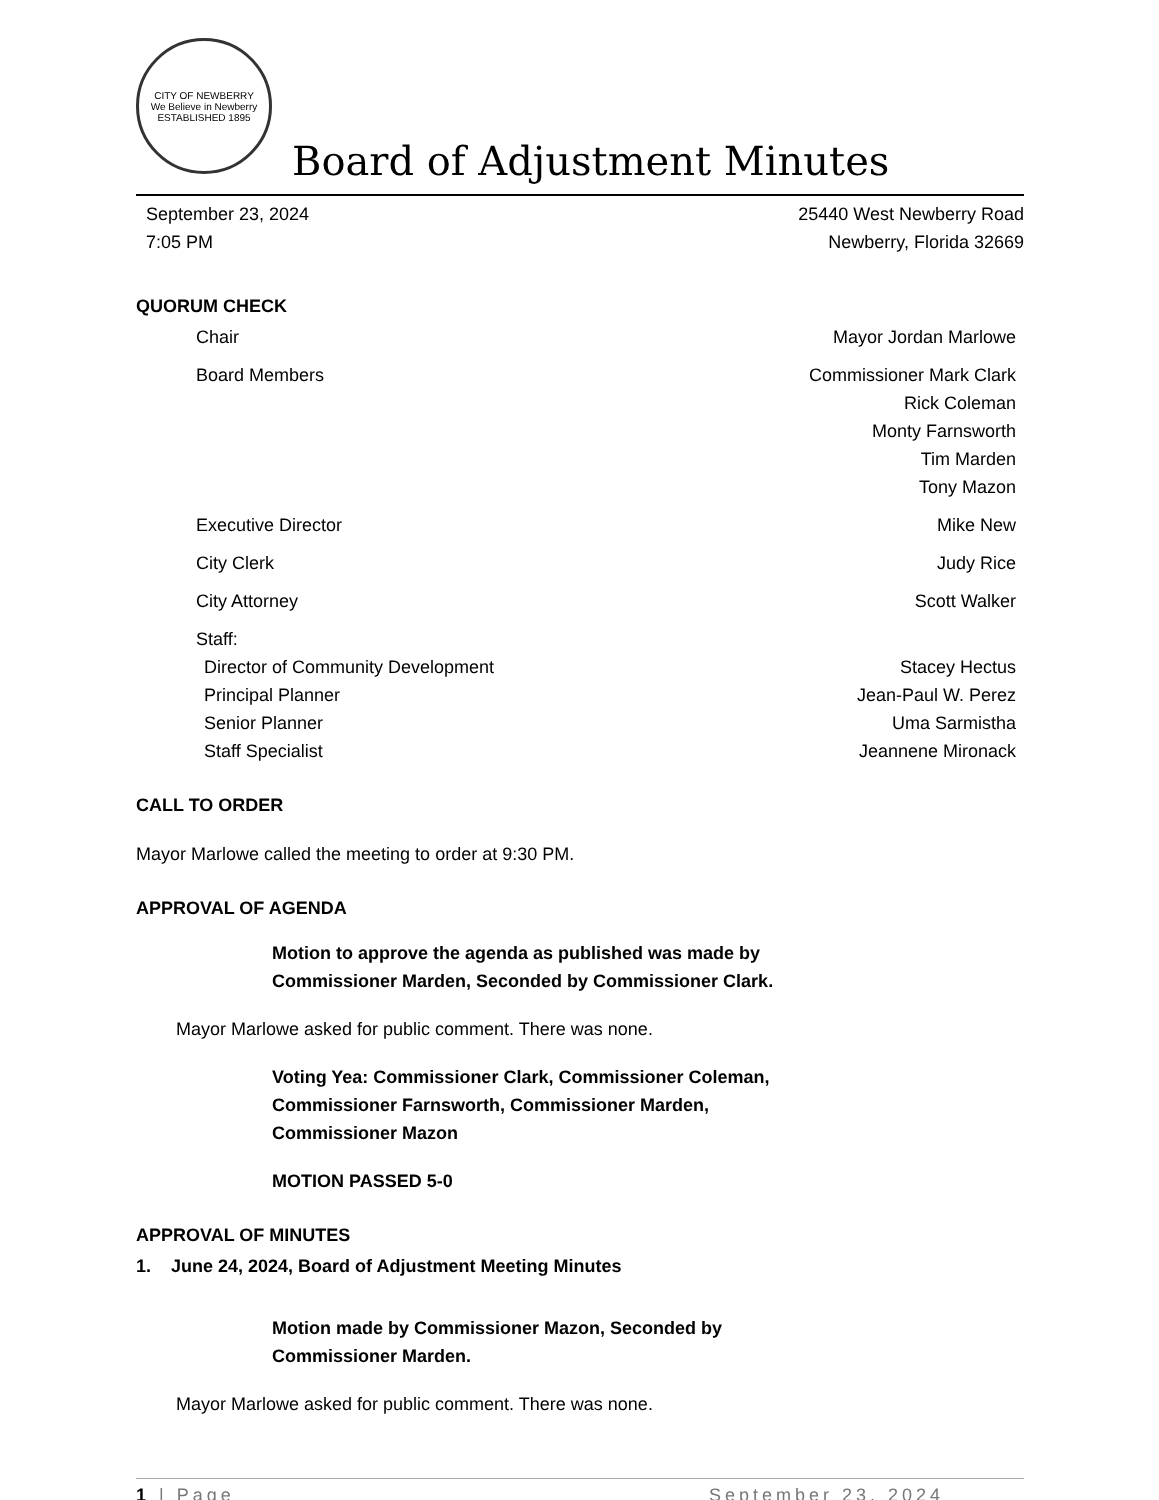CITY OF NEWBERRY
We Believe in Newberry
ESTABLISHED 1895
Board of Adjustment Minutes
September 23, 2024 25440 West Newberry Road
7:05 PM Newberry, Florida 32669
QUORUM CHECK
Chair Mayor Jordan Marlowe
Board Members Commissioner Mark Clark
Rick Coleman
Monty Farnsworth
Tim Marden
Tony Mazon
Executive Director Mike New
City Clerk Judy Rice
City Attorney Scott Walker
Staff:
Director of Community Development Stacey Hectus
Principal Planner Jean-Paul W. Perez
Senior Planner Uma Sarmistha
Staff Specialist Jeannene Mironack
CALL TO ORDER
Mayor Marlowe called the meeting to order at 9:30 PM.
APPROVAL OF AGENDA
Motion to approve the agenda as published was made by Commissioner Marden, Seconded by Commissioner Clark.
Mayor Marlowe asked for public comment. There was none.
Voting Yea: Commissioner Clark, Commissioner Coleman, Commissioner Farnsworth, Commissioner Marden, Commissioner Mazon
MOTION PASSED 5-0
APPROVAL OF MINUTES
1. June 24, 2024, Board of Adjustment Meeting Minutes
Motion made by Commissioner Mazon, Seconded by Commissioner Marden.
Mayor Marlowe asked for public comment. There was none.
1 | Page September 23, 2024